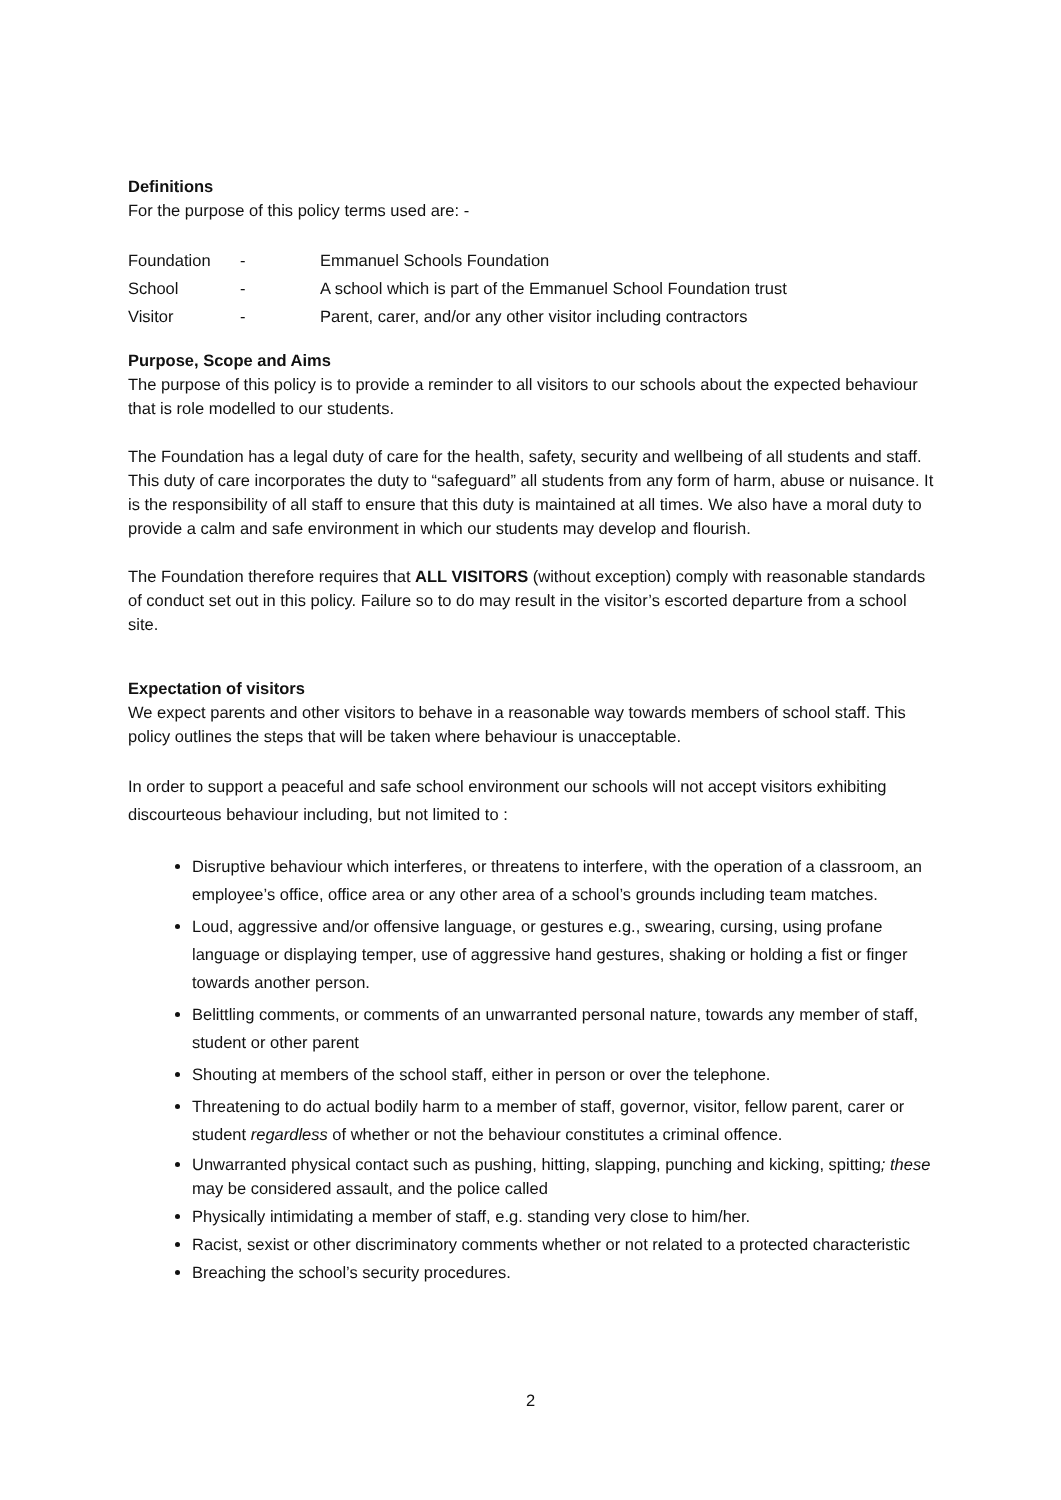Definitions
For the purpose of this policy terms used are: -
| Foundation | - | Emmanuel Schools Foundation |
| School | - | A school which is part of the Emmanuel School Foundation trust |
| Visitor | - | Parent, carer, and/or any other visitor including contractors |
Purpose, Scope and Aims
The purpose of this policy is to provide a reminder to all visitors to our schools about the expected behaviour that is role modelled to our students.
The Foundation has a legal duty of care for the health, safety, security and wellbeing of all students and staff. This duty of care incorporates the duty to “safeguard” all students from any form of harm, abuse or nuisance. It is the responsibility of all staff to ensure that this duty is maintained at all times. We also have a moral duty to provide a calm and safe environment in which our students may develop and flourish.
The Foundation therefore requires that ALL VISITORS (without exception) comply with reasonable standards of conduct set out in this policy. Failure so to do may result in the visitor’s escorted departure from a school site.
Expectation of visitors
We expect parents and other visitors to behave in a reasonable way towards members of school staff. This policy outlines the steps that will be taken where behaviour is unacceptable.
In order to support a peaceful and safe school environment our schools will not accept visitors exhibiting discourteous behaviour including, but not limited to :
Disruptive behaviour which interferes, or threatens to interfere, with the operation of a classroom, an employee’s office, office area or any other area of a school’s grounds including team matches.
Loud, aggressive and/or offensive language, or gestures e.g., swearing, cursing, using profane language or displaying temper, use of aggressive hand gestures, shaking or holding a fist or finger towards another person.
Belittling comments, or comments of an unwarranted personal nature, towards any member of staff, student or other parent
Shouting at members of the school staff, either in person or over the telephone.
Threatening to do actual bodily harm to a member of staff, governor, visitor, fellow parent, carer or student regardless of whether or not the behaviour constitutes a criminal offence.
Unwarranted physical contact such as pushing, hitting, slapping, punching and kicking, spitting; these may be considered assault, and the police called
Physically intimidating a member of staff, e.g. standing very close to him/her.
Racist, sexist or other discriminatory comments whether or not related to a protected characteristic
Breaching the school’s security procedures.
2